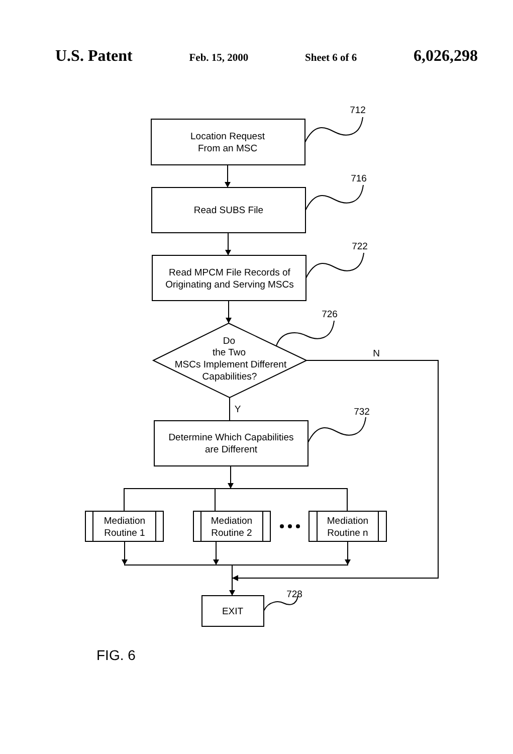U.S. Patent Feb. 15, 2000 Sheet 6 of 6 6,026,298
Location Request
From an MSC
Read SUBS File
Read MPCM File Records of
Originating and Serving MSCs
Do
the Two
MSCs Implement Different
Capabilities?
Determine Which Capabilities
are Different
Mediation
Routine 1
Mediation
Routine 2
Mediation
Routine n
EXIT
712
716
722
726
732
728
N
Y
FIG. 6